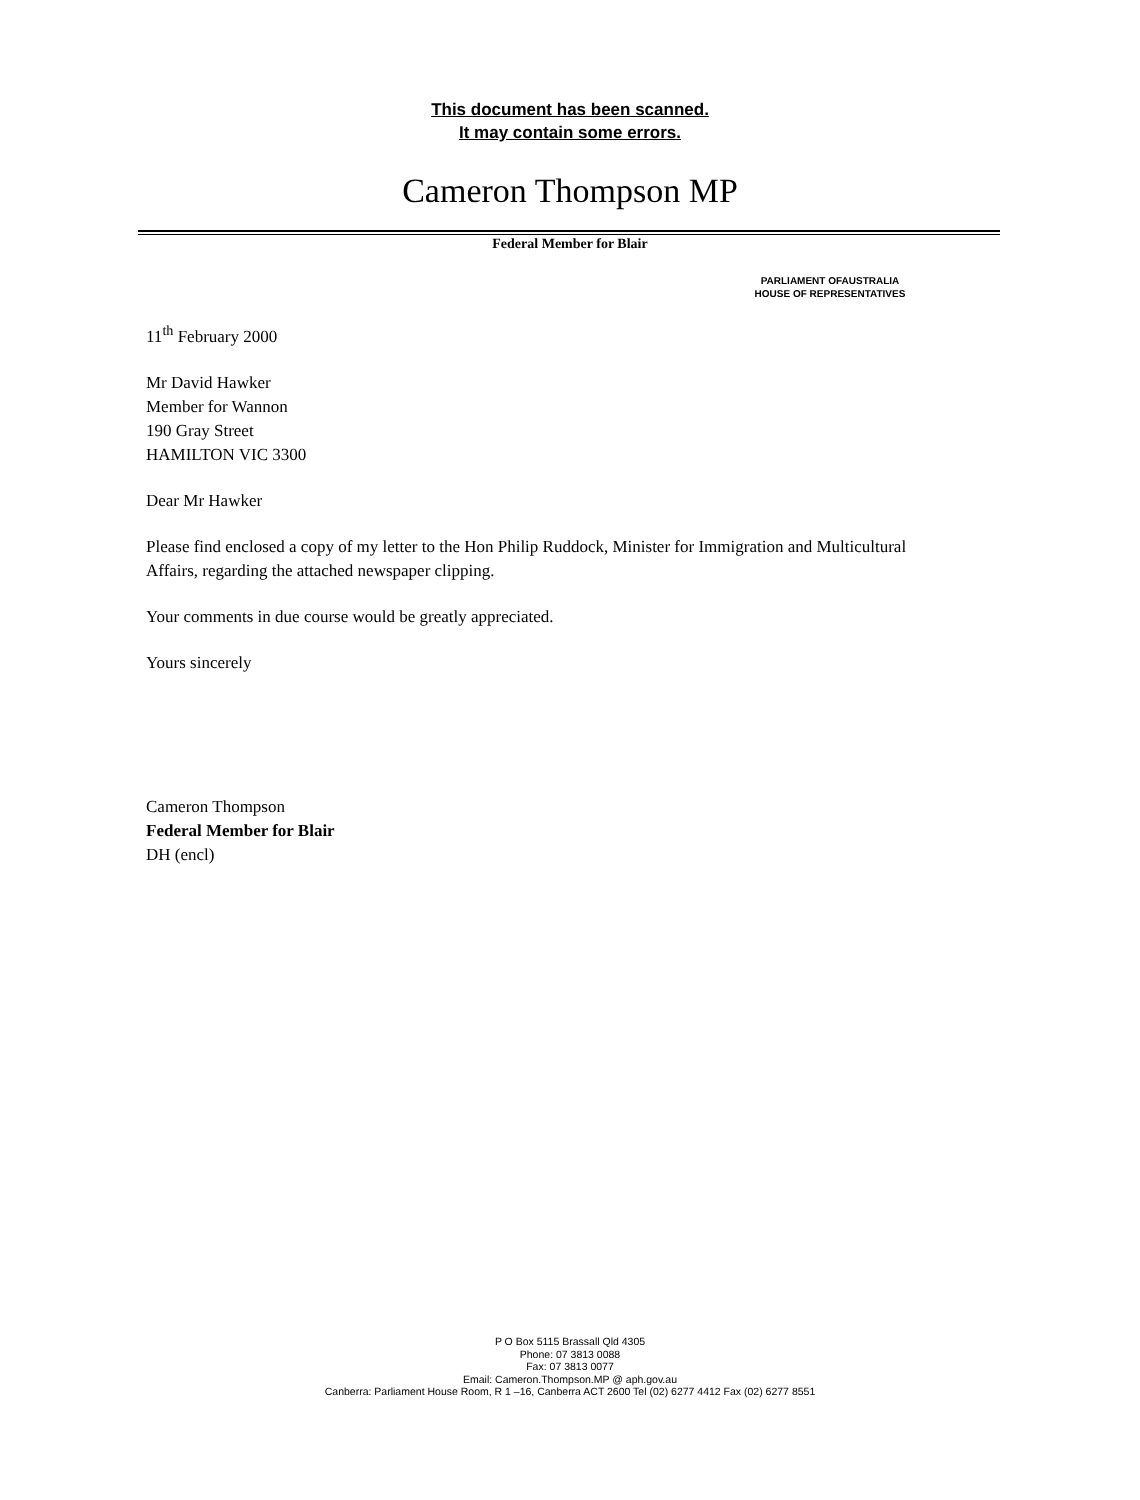This document has been scanned.
It may contain some errors.
Cameron Thompson MP
Federal Member for Blair
PARLIAMENT OFAUSTRALIA
HOUSE OF REPRESENTATIVES
11<sup>th</sup> February 2000
Mr David Hawker
Member for Wannon
190 Gray Street
HAMILTON VIC 3300
Dear Mr Hawker
Please find enclosed a copy of my letter to the Hon Philip Ruddock, Minister for Immigration and Multicultural Affairs, regarding the attached newspaper clipping.
Your comments in due course would be greatly appreciated.
Yours sincerely
Cameron Thompson
Federal Member for Blair
DH (encl)
P O Box 5115 Brassall Qld 4305
Phone: 07 3813 0088
Fax: 07 3813 0077
Email: Cameron.Thompson.MP @ aph.gov.au
Canberra: Parliament House Room, R 1 –16, Canberra ACT 2600 Tel (02) 6277 4412 Fax (02) 6277 8551